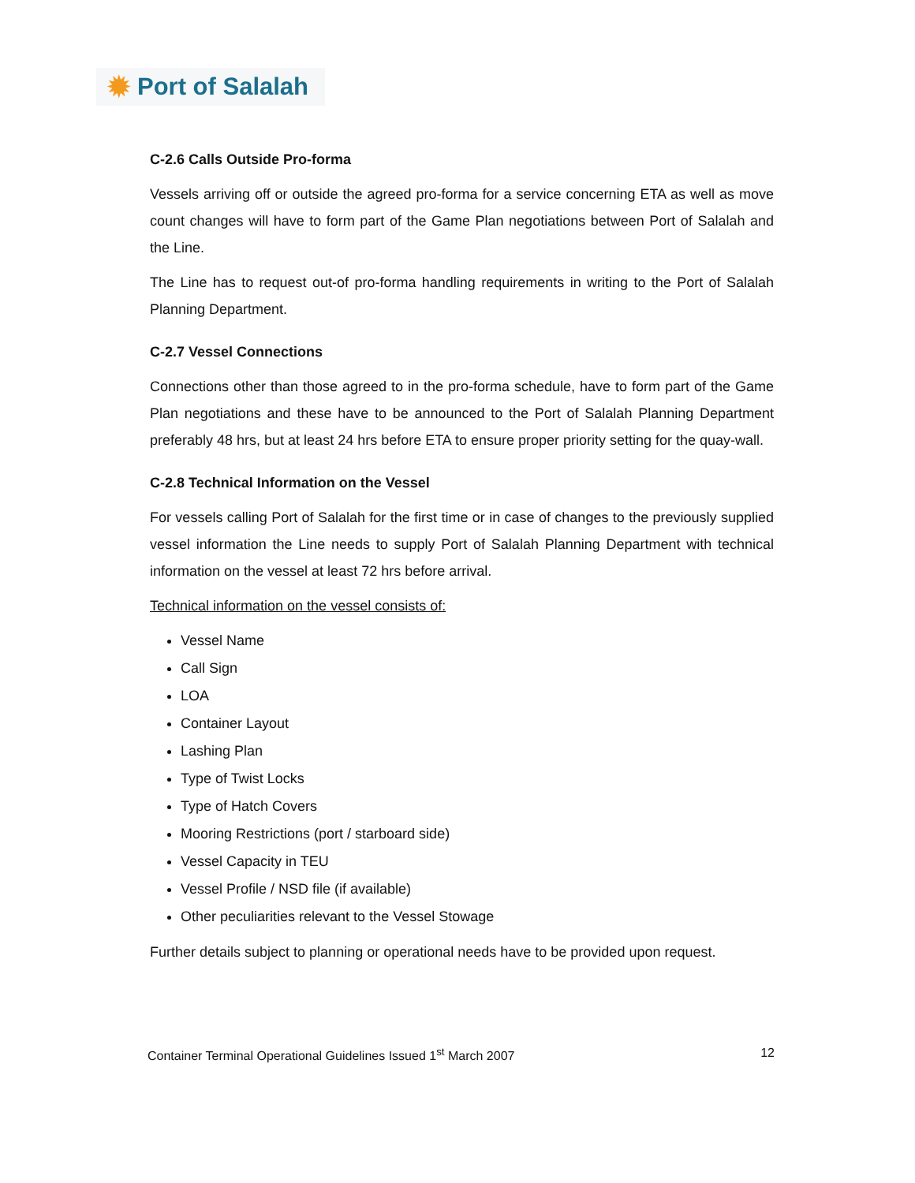✹ Port of Salalah
C-2.6 Calls Outside Pro-forma
Vessels arriving off or outside the agreed pro-forma for a service concerning ETA as well as move count changes will have to form part of the Game Plan negotiations between Port of Salalah and the Line.
The Line has to request out-of pro-forma handling requirements in writing to the Port of Salalah Planning Department.
C-2.7 Vessel Connections
Connections other than those agreed to in the pro-forma schedule, have to form part of the Game Plan negotiations and these have to be announced to the Port of Salalah Planning Department preferably 48 hrs, but at least 24 hrs before ETA to ensure proper priority setting for the quay-wall.
C-2.8 Technical Information on the Vessel
For vessels calling Port of Salalah for the first time or in case of changes to the previously supplied vessel information the Line needs to supply Port of Salalah Planning Department with technical information on the vessel at least 72 hrs before arrival.
Technical information on the vessel consists of:
Vessel Name
Call Sign
LOA
Container Layout
Lashing Plan
Type of Twist Locks
Type of Hatch Covers
Mooring Restrictions (port / starboard side)
Vessel Capacity in TEU
Vessel Profile / NSD file (if available)
Other peculiarities relevant to the Vessel Stowage
Further details subject to planning or operational needs have to be provided upon request.
Container Terminal Operational Guidelines Issued 1<sup>st</sup> March 2007 12